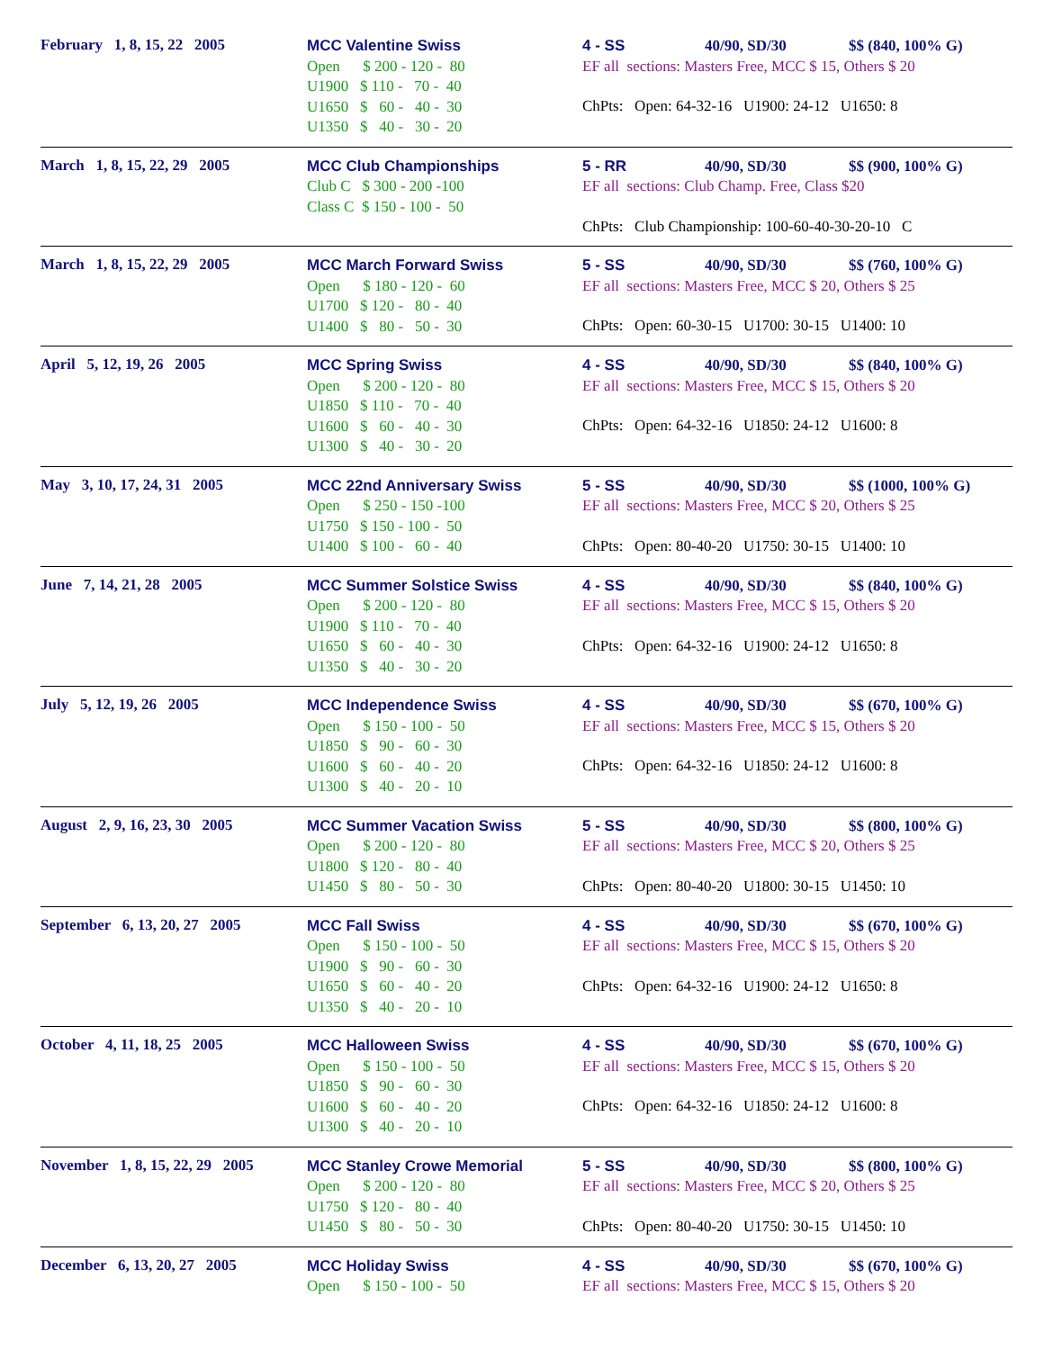February 1, 8, 15, 22 2005
MCC Valentine Swiss
Open      $ 200 - 120 -  80
U1900   $ 110 -   70 -  40
U1650   $   60 -   40 -  30
U1350   $   40 -   30 -  20
4 - SS 40/90, SD/30 $$ (840, 100% G)
EF all sections: Masters Free, MCC $ 15, Others $ 20
ChPts: Open: 64-32-16 U1900: 24-12 U1650: 8
March 1, 8, 15, 22, 29 2005
MCC Club Championships
Club C   $ 300 - 200 -100
Class C  $ 150 - 100 -  50
5 - RR 40/90, SD/30 $$ (900, 100% G)
EF all sections: Club Champ. Free, Class $20
ChPts: Club Championship: 100-60-40-30-20-10 C
March 1, 8, 15, 22, 29 2005
MCC March Forward Swiss
Open      $ 180 - 120 -  60
U1700   $ 120 -   80 -  40
U1400   $   80 -   50 -  30
5 - SS 40/90, SD/30 $$ (760, 100% G)
EF all sections: Masters Free, MCC $ 20, Others $ 25
ChPts: Open: 60-30-15 U1700: 30-15 U1400: 10
April 5, 12, 19, 26 2005
MCC Spring Swiss
Open      $ 200 - 120 -  80
U1850   $ 110 -   70 -  40
U1600   $   60 -   40 -  30
U1300   $   40 -   30 -  20
4 - SS 40/90, SD/30 $$ (840, 100% G)
EF all sections: Masters Free, MCC $ 15, Others $ 20
ChPts: Open: 64-32-16 U1850: 24-12 U1600: 8
May 3, 10, 17, 24, 31 2005
MCC 22nd Anniversary Swiss
Open      $ 250 - 150 -100
U1750   $ 150 - 100 -  50
U1400   $ 100 -   60 -  40
5 - SS 40/90, SD/30 $$ (1000, 100% G)
EF all sections: Masters Free, MCC $ 20, Others $ 25
ChPts: Open: 80-40-20 U1750: 30-15 U1400: 10
June 7, 14, 21, 28 2005
MCC Summer Solstice Swiss
Open      $ 200 - 120 -  80
U1900   $ 110 -   70 -  40
U1650   $   60 -   40 -  30
U1350   $   40 -   30 -  20
4 - SS 40/90, SD/30 $$ (840, 100% G)
EF all sections: Masters Free, MCC $ 15, Others $ 20
ChPts: Open: 64-32-16 U1900: 24-12 U1650: 8
July 5, 12, 19, 26 2005
MCC Independence Swiss
Open      $ 150 - 100 -  50
U1850   $   90 -   60 -  30
U1600   $   60 -   40 -  20
U1300   $   40 -   20 -  10
4 - SS 40/90, SD/30 $$ (670, 100% G)
EF all sections: Masters Free, MCC $ 15, Others $ 20
ChPts: Open: 64-32-16 U1850: 24-12 U1600: 8
August 2, 9, 16, 23, 30 2005
MCC Summer Vacation Swiss
Open      $ 200 - 120 -  80
U1800   $ 120 -   80 -  40
U1450   $   80 -   50 -  30
5 - SS 40/90, SD/30 $$ (800, 100% G)
EF all sections: Masters Free, MCC $ 20, Others $ 25
ChPts: Open: 80-40-20 U1800: 30-15 U1450: 10
September 6, 13, 20, 27 2005
MCC Fall Swiss
Open      $ 150 - 100 -  50
U1900   $   90 -   60 -  30
U1650   $   60 -   40 -  20
U1350   $   40 -   20 -  10
4 - SS 40/90, SD/30 $$ (670, 100% G)
EF all sections: Masters Free, MCC $ 15, Others $ 20
ChPts: Open: 64-32-16 U1900: 24-12 U1650: 8
October 4, 11, 18, 25 2005
MCC Halloween Swiss
Open      $ 150 - 100 -  50
U1850   $   90 -   60 -  30
U1600   $   60 -   40 -  20
U1300   $   40 -   20 -  10
4 - SS 40/90, SD/30 $$ (670, 100% G)
EF all sections: Masters Free, MCC $ 15, Others $ 20
ChPts: Open: 64-32-16 U1850: 24-12 U1600: 8
November 1, 8, 15, 22, 29 2005
MCC Stanley Crowe Memorial
Open      $ 200 - 120 -  80
U1750   $ 120 -   80 -  40
U1450   $   80 -   50 -  30
5 - SS 40/90, SD/30 $$ (800, 100% G)
EF all sections: Masters Free, MCC $ 20, Others $ 25
ChPts: Open: 80-40-20 U1750: 30-15 U1450: 10
December 6, 13, 20, 27 2005
MCC Holiday Swiss
Open      $ 150 - 100 -  50
4 - SS 40/90, SD/30 $$ (670, 100% G)
EF all sections: Masters Free, MCC $ 15, Others $ 20